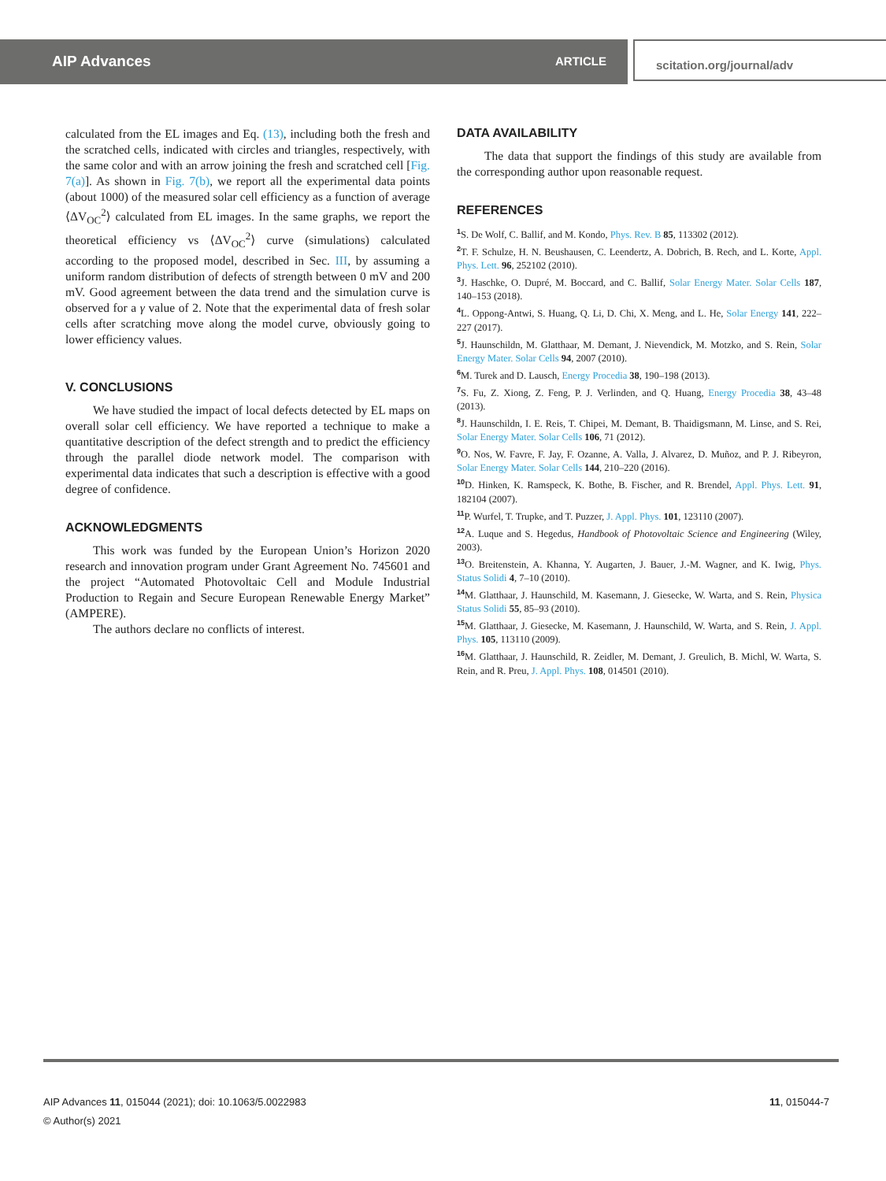AIP Advances ARTICLE scitation.org/journal/adv
calculated from the EL images and Eq. (13), including both the fresh and the scratched cells, indicated with circles and triangles, respectively, with the same color and with an arrow joining the fresh and scratched cell [Fig. 7(a)]. As shown in Fig. 7(b), we report all the experimental data points (about 1000) of the measured solar cell efficiency as a function of average ⟨ΔV<sub>OC</sub><sup>2</sup>⟩ calculated from EL images. In the same graphs, we report the theoretical efficiency vs ⟨ΔV<sub>OC</sub><sup>2</sup>⟩ curve (simulations) calculated according to the proposed model, described in Sec. III, by assuming a uniform random distribution of defects of strength between 0 mV and 200 mV. Good agreement between the data trend and the simulation curve is observed for a γ value of 2. Note that the experimental data of fresh solar cells after scratching move along the model curve, obviously going to lower efficiency values.
V. CONCLUSIONS
We have studied the impact of local defects detected by EL maps on overall solar cell efficiency. We have reported a technique to make a quantitative description of the defect strength and to predict the efficiency through the parallel diode network model. The comparison with experimental data indicates that such a description is effective with a good degree of confidence.
ACKNOWLEDGMENTS
This work was funded by the European Union’s Horizon 2020 research and innovation program under Grant Agreement No. 745601 and the project “Automated Photovoltaic Cell and Module Industrial Production to Regain and Secure European Renewable Energy Market” (AMPERE).
The authors declare no conflicts of interest.
DATA AVAILABILITY
The data that support the findings of this study are available from the corresponding author upon reasonable request.
REFERENCES
<sup>1</sup> S. De Wolf, C. Ballif, and M. Kondo, Phys. Rev. B 85, 113302 (2012).
<sup>2</sup> T. F. Schulze, H. N. Beushausen, C. Leendertz, A. Dobrich, B. Rech, and L. Korte, Appl. Phys. Lett. 96, 252102 (2010).
<sup>3</sup> J. Haschke, O. Dupré, M. Boccard, and C. Ballif, Solar Energy Mater. Solar Cells 187, 140–153 (2018).
<sup>4</sup> L. Oppong-Antwi, S. Huang, Q. Li, D. Chi, X. Meng, and L. He, Solar Energy 141, 222–227 (2017).
<sup>5</sup> J. Haunschildn, M. Glatthaar, M. Demant, J. Nievendick, M. Motzko, and S. Rein, Solar Energy Mater. Solar Cells 94, 2007 (2010).
<sup>6</sup> M. Turek and D. Lausch, Energy Procedia 38, 190–198 (2013).
<sup>7</sup> S. Fu, Z. Xiong, Z. Feng, P. J. Verlinden, and Q. Huang, Energy Procedia 38, 43–48 (2013).
<sup>8</sup> J. Haunschildn, I. E. Reis, T. Chipei, M. Demant, B. Thaidigsmann, M. Linse, and S. Rei, Solar Energy Mater. Solar Cells 106, 71 (2012).
<sup>9</sup>O. Nos, W. Favre, F. Jay, F. Ozanne, A. Valla, J. Alvarez, D. Muñoz, and P. J. Ribeyron, Solar Energy Mater. Solar Cells 144, 210–220 (2016).
<sup>10</sup> D. Hinken, K. Ramspeck, K. Bothe, B. Fischer, and R. Brendel, Appl. Phys. Lett. 91, 182104 (2007).
<sup>11</sup> P. Wurfel, T. Trupke, and T. Puzzer, J. Appl. Phys. 101, 123110 (2007).
<sup>12</sup> A. Luque and S. Hegedus, Handbook of Photovoltaic Science and Engineering (Wiley, 2003).
<sup>13</sup>O. Breitenstein, A. Khanna, Y. Augarten, J. Bauer, J.-M. Wagner, and K. Iwig, Phys. Status Solidi 4, 7–10 (2010).
<sup>14</sup> M. Glatthaar, J. Haunschild, M. Kasemann, J. Giesecke, W. Warta, and S. Rein, Physica Status Solidi 55, 85–93 (2010).
<sup>15</sup> M. Glatthaar, J. Giesecke, M. Kasemann, J. Haunschild, W. Warta, and S. Rein, J. Appl. Phys. 105, 113110 (2009).
<sup>16</sup> M. Glatthaar, J. Haunschild, R. Zeidler, M. Demant, J. Greulich, B. Michl, W. Warta, S. Rein, and R. Preu, J. Appl. Phys. 108, 014501 (2010).
AIP Advances 11, 015044 (2021); doi: 10.1063/5.0022983
© Author(s) 2021
11, 015044-7